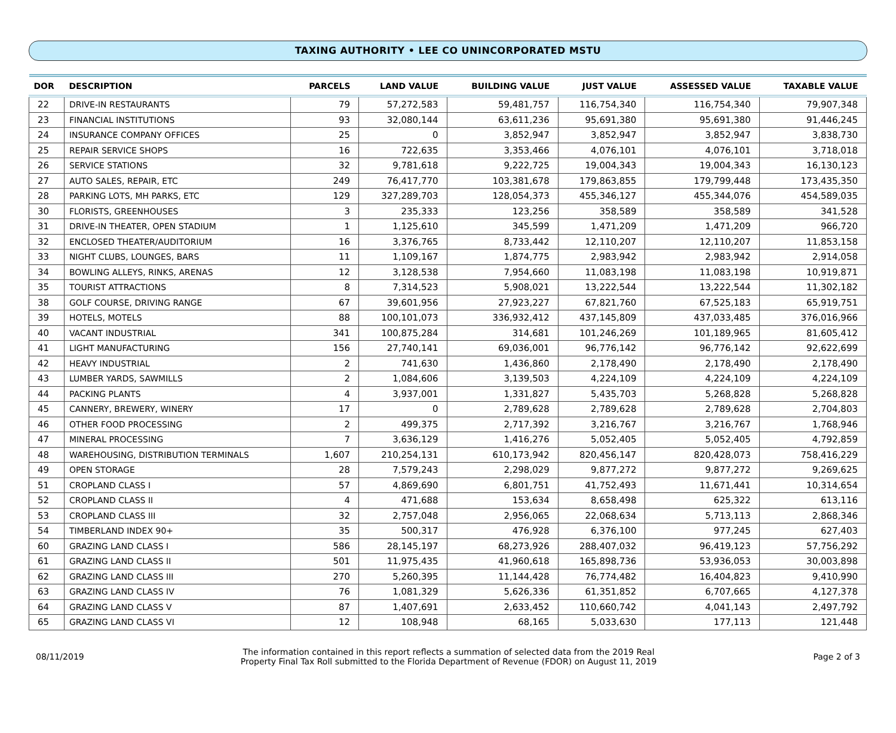TAXING AUTHORITY • LEE CO UNINCORPORATED MSTU
| DOR | DESCRIPTION | PARCELS | LAND VALUE | BUILDING VALUE | JUST VALUE | ASSESSED VALUE | TAXABLE VALUE |
| --- | --- | --- | --- | --- | --- | --- | --- |
| 22 | DRIVE-IN RESTAURANTS | 79 | 57,272,583 | 59,481,757 | 116,754,340 | 116,754,340 | 79,907,348 |
| 23 | FINANCIAL INSTITUTIONS | 93 | 32,080,144 | 63,611,236 | 95,691,380 | 95,691,380 | 91,446,245 |
| 24 | INSURANCE COMPANY OFFICES | 25 | 0 | 3,852,947 | 3,852,947 | 3,852,947 | 3,838,730 |
| 25 | REPAIR SERVICE SHOPS | 16 | 722,635 | 3,353,466 | 4,076,101 | 4,076,101 | 3,718,018 |
| 26 | SERVICE STATIONS | 32 | 9,781,618 | 9,222,725 | 19,004,343 | 19,004,343 | 16,130,123 |
| 27 | AUTO SALES, REPAIR, ETC | 249 | 76,417,770 | 103,381,678 | 179,863,855 | 179,799,448 | 173,435,350 |
| 28 | PARKING LOTS, MH PARKS, ETC | 129 | 327,289,703 | 128,054,373 | 455,346,127 | 455,344,076 | 454,589,035 |
| 30 | FLORISTS, GREENHOUSES | 3 | 235,333 | 123,256 | 358,589 | 358,589 | 341,528 |
| 31 | DRIVE-IN THEATER, OPEN STADIUM | 1 | 1,125,610 | 345,599 | 1,471,209 | 1,471,209 | 966,720 |
| 32 | ENCLOSED THEATER/AUDITORIUM | 16 | 3,376,765 | 8,733,442 | 12,110,207 | 12,110,207 | 11,853,158 |
| 33 | NIGHT CLUBS, LOUNGES, BARS | 11 | 1,109,167 | 1,874,775 | 2,983,942 | 2,983,942 | 2,914,058 |
| 34 | BOWLING ALLEYS, RINKS, ARENAS | 12 | 3,128,538 | 7,954,660 | 11,083,198 | 11,083,198 | 10,919,871 |
| 35 | TOURIST ATTRACTIONS | 8 | 7,314,523 | 5,908,021 | 13,222,544 | 13,222,544 | 11,302,182 |
| 38 | GOLF COURSE, DRIVING RANGE | 67 | 39,601,956 | 27,923,227 | 67,821,760 | 67,525,183 | 65,919,751 |
| 39 | HOTELS, MOTELS | 88 | 100,101,073 | 336,932,412 | 437,145,809 | 437,033,485 | 376,016,966 |
| 40 | VACANT INDUSTRIAL | 341 | 100,875,284 | 314,681 | 101,246,269 | 101,189,965 | 81,605,412 |
| 41 | LIGHT MANUFACTURING | 156 | 27,740,141 | 69,036,001 | 96,776,142 | 96,776,142 | 92,622,699 |
| 42 | HEAVY INDUSTRIAL | 2 | 741,630 | 1,436,860 | 2,178,490 | 2,178,490 | 2,178,490 |
| 43 | LUMBER YARDS, SAWMILLS | 2 | 1,084,606 | 3,139,503 | 4,224,109 | 4,224,109 | 4,224,109 |
| 44 | PACKING PLANTS | 4 | 3,937,001 | 1,331,827 | 5,435,703 | 5,268,828 | 5,268,828 |
| 45 | CANNERY, BREWERY, WINERY | 17 | 0 | 2,789,628 | 2,789,628 | 2,789,628 | 2,704,803 |
| 46 | OTHER FOOD PROCESSING | 2 | 499,375 | 2,717,392 | 3,216,767 | 3,216,767 | 1,768,946 |
| 47 | MINERAL PROCESSING | 7 | 3,636,129 | 1,416,276 | 5,052,405 | 5,052,405 | 4,792,859 |
| 48 | WAREHOUSING, DISTRIBUTION TERMINALS | 1,607 | 210,254,131 | 610,173,942 | 820,456,147 | 820,428,073 | 758,416,229 |
| 49 | OPEN STORAGE | 28 | 7,579,243 | 2,298,029 | 9,877,272 | 9,877,272 | 9,269,625 |
| 51 | CROPLAND CLASS I | 57 | 4,869,690 | 6,801,751 | 41,752,493 | 11,671,441 | 10,314,654 |
| 52 | CROPLAND CLASS II | 4 | 471,688 | 153,634 | 8,658,498 | 625,322 | 613,116 |
| 53 | CROPLAND CLASS III | 32 | 2,757,048 | 2,956,065 | 22,068,634 | 5,713,113 | 2,868,346 |
| 54 | TIMBERLAND INDEX 90+ | 35 | 500,317 | 476,928 | 6,376,100 | 977,245 | 627,403 |
| 60 | GRAZING LAND CLASS I | 586 | 28,145,197 | 68,273,926 | 288,407,032 | 96,419,123 | 57,756,292 |
| 61 | GRAZING LAND CLASS II | 501 | 11,975,435 | 41,960,618 | 165,898,736 | 53,936,053 | 30,003,898 |
| 62 | GRAZING LAND CLASS III | 270 | 5,260,395 | 11,144,428 | 76,774,482 | 16,404,823 | 9,410,990 |
| 63 | GRAZING LAND CLASS IV | 76 | 1,081,329 | 5,626,336 | 61,351,852 | 6,707,665 | 4,127,378 |
| 64 | GRAZING LAND CLASS V | 87 | 1,407,691 | 2,633,452 | 110,660,742 | 4,041,143 | 2,497,792 |
| 65 | GRAZING LAND CLASS VI | 12 | 108,948 | 68,165 | 5,033,630 | 177,113 | 121,448 |
08/11/2019
The information contained in this report reflects a summation of selected data from the 2019 Real
Property Final Tax Roll submitted to the Florida Department of Revenue (FDOR) on August 11, 2019
Page 2 of 3